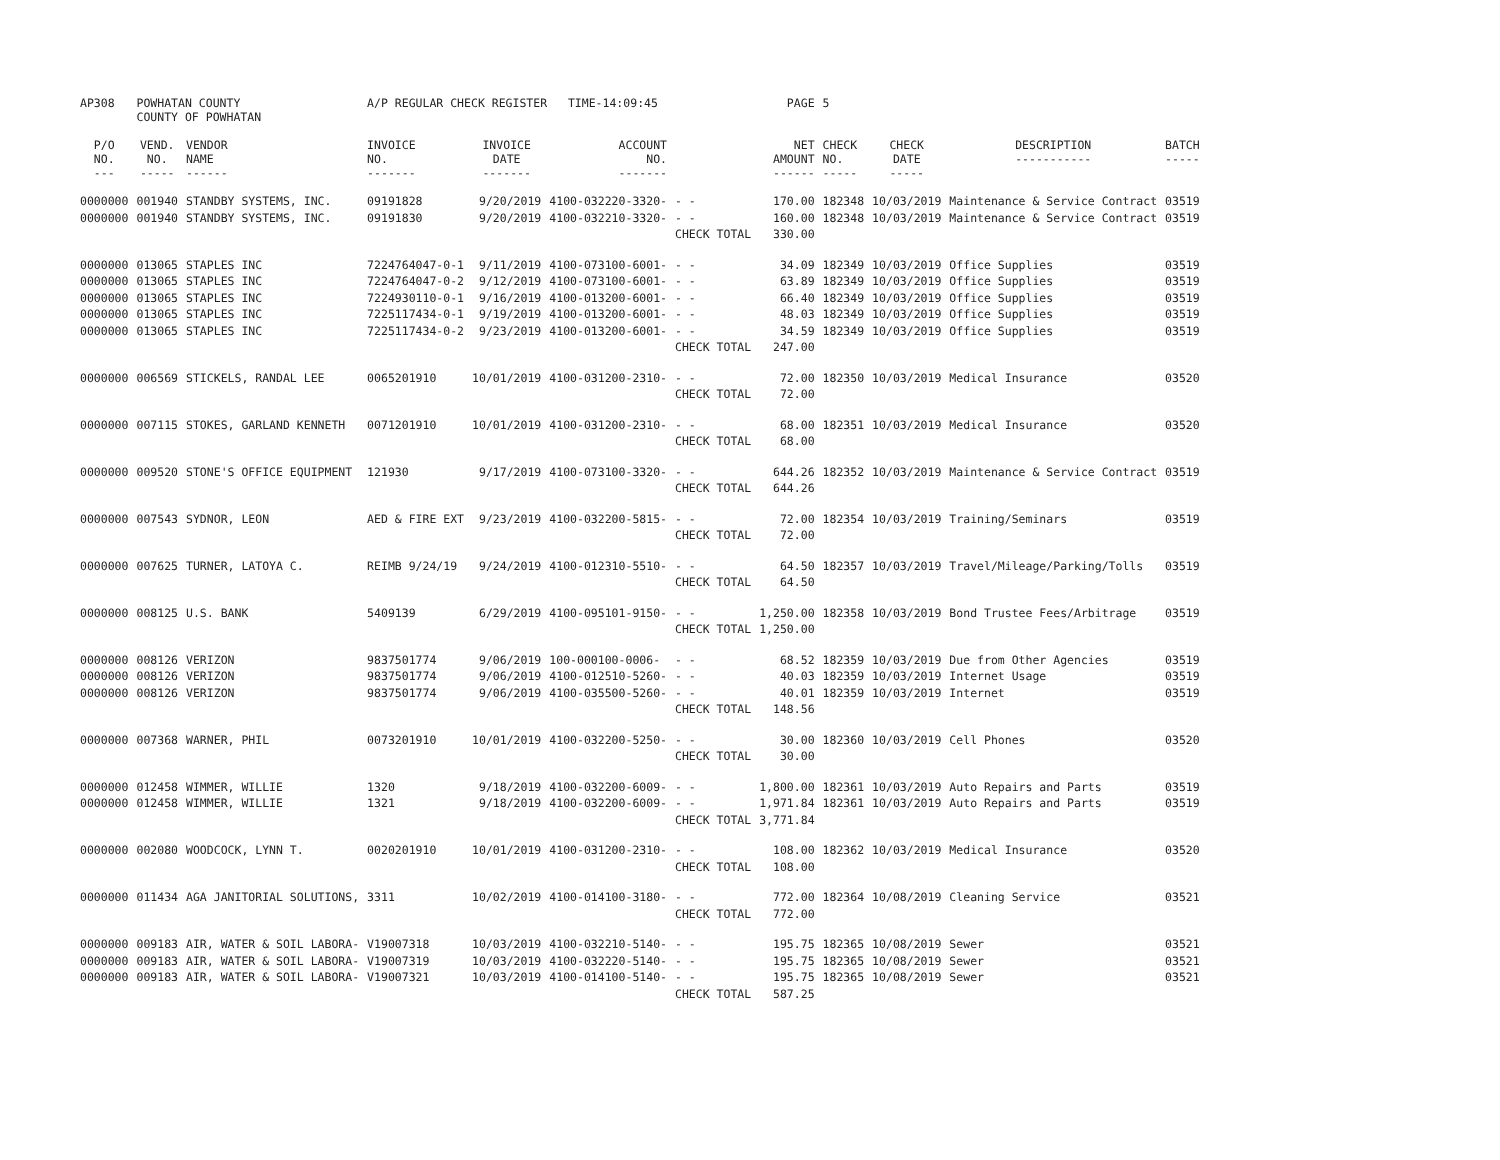| AP308 | POWHATAN COUNTY COUNTY OF POWHATAN | | A/P REGULAR CHECK REGISTER TIME-14:09:45 | | | | PAGE | 5 | | | |
| P/O NO. --- | VEND. NO. ----- | VENDOR NAME ------ | INVOICE NO. ------- | INVOICE DATE ------- | ACCOUNT NO. ------- | | NET AMOUNT ------ | CHECK NO. ----- | CHECK DATE ----- | DESCRIPTION ----------- | BATCH ----- |
| 0000000 | 001940 | STANDBY SYSTEMS, INC. | 09191828 | 9/20/2019 | 4100-032220-3320- | - - | 170.00 | 182348 | 10/03/2019 | Maintenance & Service Contract | 03519 |
| 0000000 | 001940 | STANDBY SYSTEMS, INC. | 09191830 | 9/20/2019 | 4100-032210-3320- | - - | 160.00 | 182348 | 10/03/2019 | Maintenance & Service Contract | 03519 |
| | | | | | | CHECK TOTAL | 330.00 | | | | |
| 0000000 | 013065 | STAPLES INC | 7224764047-0-1 | 9/11/2019 | 4100-073100-6001- | - - | 34.09 | 182349 | 10/03/2019 | Office Supplies | 03519 |
| 0000000 | 013065 | STAPLES INC | 7224764047-0-2 | 9/12/2019 | 4100-073100-6001- | - - | 63.89 | 182349 | 10/03/2019 | Office Supplies | 03519 |
| 0000000 | 013065 | STAPLES INC | 7224930110-0-1 | 9/16/2019 | 4100-013200-6001- | - - | 66.40 | 182349 | 10/03/2019 | Office Supplies | 03519 |
| 0000000 | 013065 | STAPLES INC | 7225117434-0-1 | 9/19/2019 | 4100-013200-6001- | - - | 48.03 | 182349 | 10/03/2019 | Office Supplies | 03519 |
| 0000000 | 013065 | STAPLES INC | 7225117434-0-2 | 9/23/2019 | 4100-013200-6001- | - - | 34.59 | 182349 | 10/03/2019 | Office Supplies | 03519 |
| | | | | | | CHECK TOTAL | 247.00 | | | | |
| 0000000 | 006569 | STICKELS, RANDAL LEE | 0065201910 | 10/01/2019 | 4100-031200-2310- | - - | 72.00 | 182350 | 10/03/2019 | Medical Insurance | 03520 |
| | | | | | | CHECK TOTAL | 72.00 | | | | |
| 0000000 | 007115 | STOKES, GARLAND KENNETH | 0071201910 | 10/01/2019 | 4100-031200-2310- | - - | 68.00 | 182351 | 10/03/2019 | Medical Insurance | 03520 |
| | | | | | | CHECK TOTAL | 68.00 | | | | |
| 0000000 | 009520 | STONE'S OFFICE EQUIPMENT | 121930 | 9/17/2019 | 4100-073100-3320- | - - | 644.26 | 182352 | 10/03/2019 | Maintenance & Service Contract | 03519 |
| | | | | | | CHECK TOTAL | 644.26 | | | | |
| 0000000 | 007543 | SYDNOR, LEON | AED & FIRE EXT | 9/23/2019 | 4100-032200-5815- | - - | 72.00 | 182354 | 10/03/2019 | Training/Seminars | 03519 |
| | | | | | | CHECK TOTAL | 72.00 | | | | |
| 0000000 | 007625 | TURNER, LATOYA C. | REIMB 9/24/19 | 9/24/2019 | 4100-012310-5510- | - - | 64.50 | 182357 | 10/03/2019 | Travel/Mileage/Parking/Tolls | 03519 |
| | | | | | | CHECK TOTAL | 64.50 | | | | |
| 0000000 | 008125 | U.S. BANK | 5409139 | 6/29/2019 | 4100-095101-9150- | - - | 1,250.00 | 182358 | 10/03/2019 | Bond Trustee Fees/Arbitrage | 03519 |
| | | | | | | CHECK TOTAL | 1,250.00 | | | | |
| 0000000 | 008126 | VERIZON | 9837501774 | 9/06/2019 | 100-000100-0006- | - - | 68.52 | 182359 | 10/03/2019 | Due from Other Agencies | 03519 |
| 0000000 | 008126 | VERIZON | 9837501774 | 9/06/2019 | 4100-012510-5260- | - - | 40.03 | 182359 | 10/03/2019 | Internet Usage | 03519 |
| 0000000 | 008126 | VERIZON | 9837501774 | 9/06/2019 | 4100-035500-5260- | - - | 40.01 | 182359 | 10/03/2019 | Internet | 03519 |
| | | | | | | CHECK TOTAL | 148.56 | | | | |
| 0000000 | 007368 | WARNER, PHIL | 0073201910 | 10/01/2019 | 4100-032200-5250- | - - | 30.00 | 182360 | 10/03/2019 | Cell Phones | 03520 |
| | | | | | | CHECK TOTAL | 30.00 | | | | |
| 0000000 | 012458 | WIMMER, WILLIE | 1320 | 9/18/2019 | 4100-032200-6009- | - - | 1,800.00 | 182361 | 10/03/2019 | Auto Repairs and Parts | 03519 |
| 0000000 | 012458 | WIMMER, WILLIE | 1321 | 9/18/2019 | 4100-032200-6009- | - - | 1,971.84 | 182361 | 10/03/2019 | Auto Repairs and Parts | 03519 |
| | | | | | | CHECK TOTAL | 3,771.84 | | | | |
| 0000000 | 002080 | WOODCOCK, LYNN T. | 0020201910 | 10/01/2019 | 4100-031200-2310- | - - | 108.00 | 182362 | 10/03/2019 | Medical Insurance | 03520 |
| | | | | | | CHECK TOTAL | 108.00 | | | | |
| 0000000 | 011434 | AGA JANITORIAL SOLUTIONS, | 3311 | 10/02/2019 | 4100-014100-3180- | - - | 772.00 | 182364 | 10/08/2019 | Cleaning Service | 03521 |
| | | | | | | CHECK TOTAL | 772.00 | | | | |
| 0000000 | 009183 | AIR, WATER & SOIL LABORA- | V19007318 | 10/03/2019 | 4100-032210-5140- | - - | 195.75 | 182365 | 10/08/2019 | Sewer | 03521 |
| 0000000 | 009183 | AIR, WATER & SOIL LABORA- | V19007319 | 10/03/2019 | 4100-032220-5140- | - - | 195.75 | 182365 | 10/08/2019 | Sewer | 03521 |
| 0000000 | 009183 | AIR, WATER & SOIL LABORA- | V19007321 | 10/03/2019 | 4100-014100-5140- | - - | 195.75 | 182365 | 10/08/2019 | Sewer | 03521 |
| | | | | | | CHECK TOTAL | 587.25 | | | | |